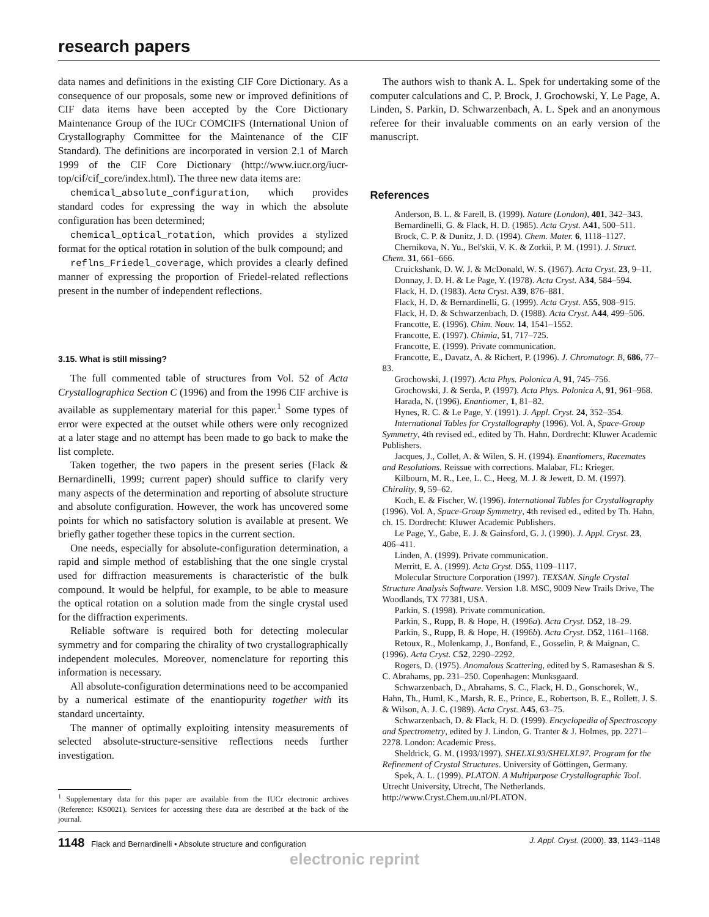research papers
data names and definitions in the existing CIF Core Dictionary. As a consequence of our proposals, some new or improved definitions of CIF data items have been accepted by the Core Dictionary Maintenance Group of the IUCr COMCIFS (International Union of Crystallography Committee for the Maintenance of the CIF Standard). The definitions are incorporated in version 2.1 of March 1999 of the CIF Core Dictionary (http://www.iucr.org/iucr-top/cif/cif_core/index.html). The three new data items are:
chemical_absolute_configuration, which provides standard codes for expressing the way in which the absolute configuration has been determined;
chemical_optical_rotation, which provides a stylized format for the optical rotation in solution of the bulk compound; and
reflns_Friedel_coverage, which provides a clearly defined manner of expressing the proportion of Friedel-related reflections present in the number of independent reflections.
3.15. What is still missing?
The full commented table of structures from Vol. 52 of Acta Crystallographica Section C (1996) and from the 1996 CIF archive is available as supplementary material for this paper.<sup>1</sup> Some types of error were expected at the outset while others were only recognized at a later stage and no attempt has been made to go back to make the list complete.
Taken together, the two papers in the present series (Flack & Bernardinelli, 1999; current paper) should suffice to clarify very many aspects of the determination and reporting of absolute structure and absolute configuration. However, the work has uncovered some points for which no satisfactory solution is available at present. We briefly gather together these topics in the current section.
One needs, especially for absolute-configuration determination, a rapid and simple method of establishing that the one single crystal used for diffraction measurements is characteristic of the bulk compound. It would be helpful, for example, to be able to measure the optical rotation on a solution made from the single crystal used for the diffraction experiments.
Reliable software is required both for detecting molecular symmetry and for comparing the chirality of two crystallographically independent molecules. Moreover, nomenclature for reporting this information is necessary.
All absolute-configuration determinations need to be accompanied by a numerical estimate of the enantiopurity together with its standard uncertainty.
The manner of optimally exploiting intensity measurements of selected absolute-structure-sensitive reflections needs further investigation.
<sup>1</sup> Supplementary data for this paper are available from the IUCr electronic archives (Reference: KS0021). Services for accessing these data are described at the back of the journal.
The authors wish to thank A. L. Spek for undertaking some of the computer calculations and C. P. Brock, J. Grochowski, Y. Le Page, A. Linden, S. Parkin, D. Schwarzenbach, A. L. Spek and an anonymous referee for their invaluable comments on an early version of the manuscript.
References
Anderson, B. L. & Farell, B. (1999). Nature (London), 401, 342–343.
Bernardinelli, G. & Flack, H. D. (1985). Acta Cryst. A41, 500–511.
Brock, C. P. & Dunitz, J. D. (1994). Chem. Mater. 6, 1118–1127.
Chernikova, N. Yu., Bel'skii, V. K. & Zorkii, P. M. (1991). J. Struct. Chem. 31, 661–666.
Cruickshank, D. W. J. & McDonald, W. S. (1967). Acta Cryst. 23, 9–11.
Donnay, J. D. H. & Le Page, Y. (1978). Acta Cryst. A34, 584–594.
Flack, H. D. (1983). Acta Cryst. A39, 876–881.
Flack, H. D. & Bernardinelli, G. (1999). Acta Cryst. A55, 908–915.
Flack, H. D. & Schwarzenbach, D. (1988). Acta Cryst. A44, 499–506.
Francotte, E. (1996). Chim. Nouv. 14, 1541–1552.
Francotte, E. (1997). Chimia, 51, 717–725.
Francotte, E. (1999). Private communication.
Francotte, E., Davatz, A. & Richert, P. (1996). J. Chromatogr. B, 686, 77–83.
Grochowski, J. (1997). Acta Phys. Polonica A, 91, 745–756.
Grochowski, J. & Serda, P. (1997). Acta Phys. Polonica A, 91, 961–968.
Harada, N. (1996). Enantiomer, 1, 81–82.
Hynes, R. C. & Le Page, Y. (1991). J. Appl. Cryst. 24, 352–354.
International Tables for Crystallography (1996). Vol. A, Space-Group Symmetry, 4th revised ed., edited by Th. Hahn. Dordrecht: Kluwer Academic Publishers.
Jacques, J., Collet, A. & Wilen, S. H. (1994). Enantiomers, Racemates and Resolutions. Reissue with corrections. Malabar, FL: Krieger.
Kilbourn, M. R., Lee, L. C., Heeg, M. J. & Jewett, D. M. (1997). Chirality, 9, 59–62.
Koch, E. & Fischer, W. (1996). International Tables for Crystallography (1996). Vol. A, Space-Group Symmetry, 4th revised ed., edited by Th. Hahn, ch. 15. Dordrecht: Kluwer Academic Publishers.
Le Page, Y., Gabe, E. J. & Gainsford, G. J. (1990). J. Appl. Cryst. 23, 406–411.
Linden, A. (1999). Private communication.
Merritt, E. A. (1999). Acta Cryst. D55, 1109–1117.
Molecular Structure Corporation (1997). TEXSAN. Single Crystal Structure Analysis Software. Version 1.8. MSC, 9009 New Trails Drive, The Woodlands, TX 77381, USA.
Parkin, S. (1998). Private communication.
Parkin, S., Rupp, B. & Hope, H. (1996a). Acta Cryst. D52, 18–29.
Parkin, S., Rupp, B. & Hope, H. (1996b). Acta Cryst. D52, 1161–1168.
Retoux, R., Molenkamp, J., Bonfand, E., Gosselin, P. & Maignan, C. (1996). Acta Cryst. C52, 2290–2292.
Rogers, D. (1975). Anomalous Scattering, edited by S. Ramaseshan & S. C. Abrahams, pp. 231–250. Copenhagen: Munksgaard.
Schwarzenbach, D., Abrahams, S. C., Flack, H. D., Gonschorek, W., Hahn, Th., Huml, K., Marsh, R. E., Prince, E., Robertson, B. E., Rollett, J. S. & Wilson, A. J. C. (1989). Acta Cryst. A45, 63–75.
Schwarzenbach, D. & Flack, H. D. (1999). Encyclopedia of Spectroscopy and Spectrometry, edited by J. Lindon, G. Tranter & J. Holmes, pp. 2271–2278. London: Academic Press.
Sheldrick, G. M. (1993/1997). SHELXL93/SHELXL97. Program for the Refinement of Crystal Structures. University of Göttingen, Germany.
Spek, A. L. (1999). PLATON. A Multipurpose Crystallographic Tool. Utrecht University, Utrecht, The Netherlands. http://www.Cryst.Chem.uu.nl/PLATON.
1148 Flack and Bernardinelli • Absolute structure and configuration J. Appl. Cryst. (2000). 33, 1143–1148
electronic reprint